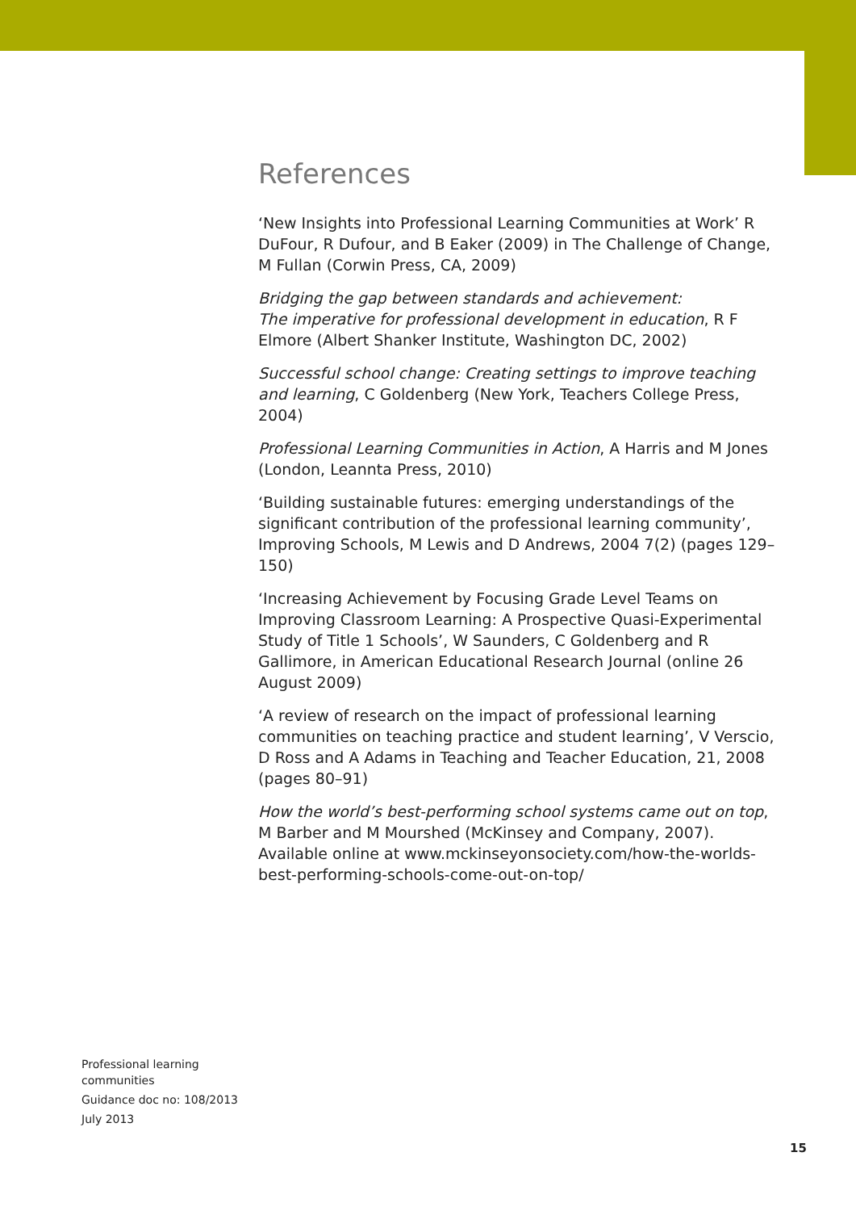References
‘New Insights into Professional Learning Communities at Work’ R DuFour, R Dufour, and B Eaker (2009) in The Challenge of Change, M Fullan (Corwin Press, CA, 2009)
Bridging the gap between standards and achievement:
The imperative for professional development in education, R F Elmore (Albert Shanker Institute, Washington DC, 2002)
Successful school change: Creating settings to improve teaching and learning, C Goldenberg (New York, Teachers College Press, 2004)
Professional Learning Communities in Action, A Harris and M Jones (London, Leannta Press, 2010)
‘Building sustainable futures: emerging understandings of the significant contribution of the professional learning community’, Improving Schools, M Lewis and D Andrews, 2004 7(2) (pages 129–150)
‘Increasing Achievement by Focusing Grade Level Teams on Improving Classroom Learning: A Prospective Quasi-Experimental Study of Title 1 Schools’, W Saunders, C Goldenberg and R Gallimore, in American Educational Research Journal (online 26 August 2009)
‘A review of research on the impact of professional learning communities on teaching practice and student learning’, V Verscio, D Ross and A Adams in Teaching and Teacher Education, 21, 2008 (pages 80–91)
How the world’s best-performing school systems came out on top, M Barber and M Mourshed (McKinsey and Company, 2007). Available online at www.mckinseyonsociety.com/how-the-worlds-best-performing-schools-come-out-on-top/
Professional learning
communities
Guidance doc no: 108/2013
July 2013
15